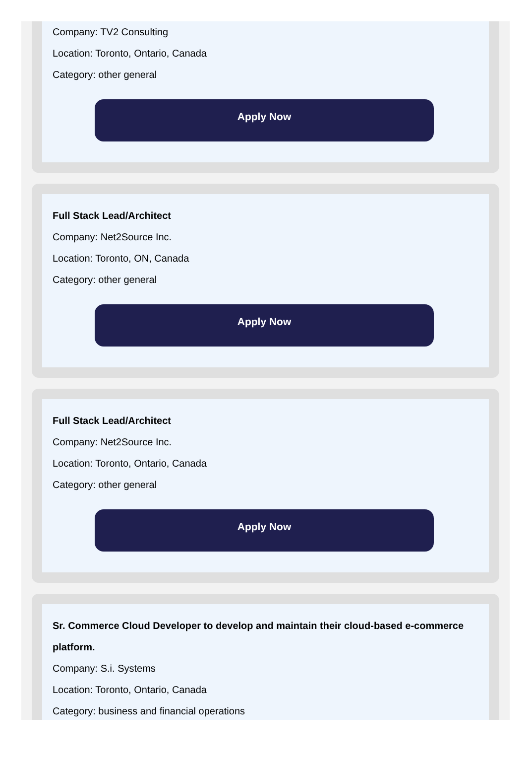Company: TV2 Consulting
Location: Toronto, Ontario, Canada
Category: other general
Apply Now
Full Stack Lead/Architect
Company: Net2Source Inc.
Location: Toronto, ON, Canada
Category: other general
Apply Now
Full Stack Lead/Architect
Company: Net2Source Inc.
Location: Toronto, Ontario, Canada
Category: other general
Apply Now
Sr. Commerce Cloud Developer to develop and maintain their cloud-based e-commerce platform.
Company: S.i. Systems
Location: Toronto, Ontario, Canada
Category: business and financial operations